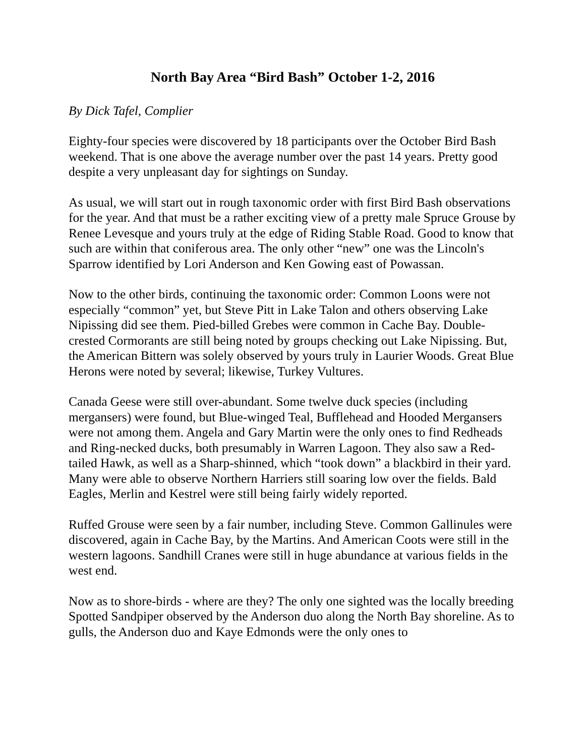North Bay Area “Bird Bash” October 1-2, 2016
By Dick Tafel, Complier
Eighty-four species were discovered by 18 participants over the October Bird Bash weekend. That is one above the average number over the past 14 years. Pretty good despite a very unpleasant day for sightings on Sunday.
As usual, we will start out in rough taxonomic order with first Bird Bash observations for the year. And that must be a rather exciting view of a pretty male Spruce Grouse by Renee Levesque and yours truly at the edge of Riding Stable Road. Good to know that such are within that coniferous area. The only other “new” one was the Lincoln's Sparrow identified by Lori Anderson and Ken Gowing east of Powassan.
Now to the other birds, continuing the taxonomic order: Common Loons were not especially “common” yet, but Steve Pitt in Lake Talon and others observing Lake Nipissing did see them. Pied-billed Grebes were common in Cache Bay. Double-crested Cormorants are still being noted by groups checking out Lake Nipissing. But, the American Bittern was solely observed by yours truly in Laurier Woods. Great Blue Herons were noted by several; likewise, Turkey Vultures.
Canada Geese were still over-abundant. Some twelve duck species (including mergansers) were found, but Blue-winged Teal, Bufflehead and Hooded Mergansers were not among them. Angela and Gary Martin were the only ones to find Redheads and Ring-necked ducks, both presumably in Warren Lagoon. They also saw a Red-tailed Hawk, as well as a Sharp-shinned, which “took down” a blackbird in their yard. Many were able to observe Northern Harriers still soaring low over the fields. Bald Eagles, Merlin and Kestrel were still being fairly widely reported.
Ruffed Grouse were seen by a fair number, including Steve. Common Gallinules were discovered, again in Cache Bay, by the Martins. And American Coots were still in the western lagoons. Sandhill Cranes were still in huge abundance at various fields in the west end.
Now as to shore-birds - where are they? The only one sighted was the locally breeding Spotted Sandpiper observed by the Anderson duo along the North Bay shoreline. As to gulls, the Anderson duo and Kaye Edmonds were the only ones to